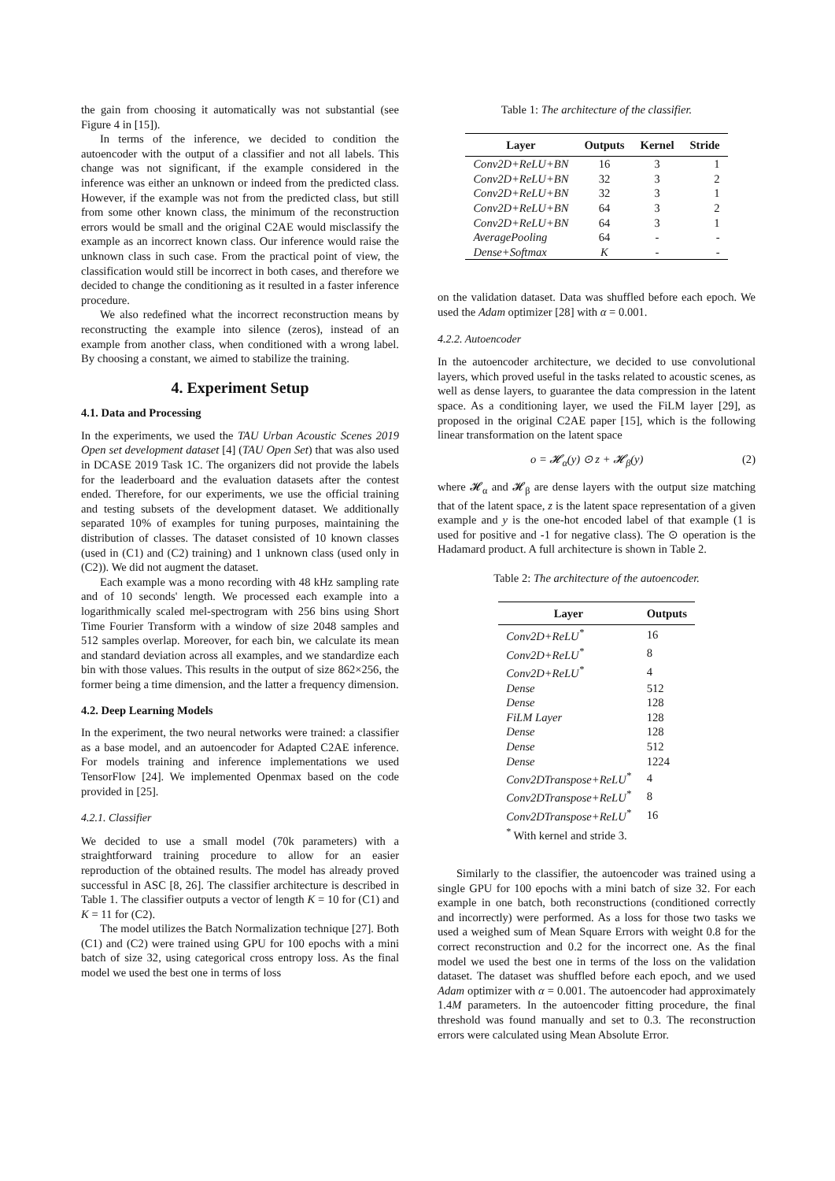the gain from choosing it automatically was not substantial (see Figure 4 in [15]).
In terms of the inference, we decided to condition the autoencoder with the output of a classifier and not all labels. This change was not significant, if the example considered in the inference was either an unknown or indeed from the predicted class. However, if the example was not from the predicted class, but still from some other known class, the minimum of the reconstruction errors would be small and the original C2AE would misclassify the example as an incorrect known class. Our inference would raise the unknown class in such case. From the practical point of view, the classification would still be incorrect in both cases, and therefore we decided to change the conditioning as it resulted in a faster inference procedure.
We also redefined what the incorrect reconstruction means by reconstructing the example into silence (zeros), instead of an example from another class, when conditioned with a wrong label. By choosing a constant, we aimed to stabilize the training.
4. Experiment Setup
4.1. Data and Processing
In the experiments, we used the TAU Urban Acoustic Scenes 2019 Open set development dataset [4] (TAU Open Set) that was also used in DCASE 2019 Task 1C. The organizers did not provide the labels for the leaderboard and the evaluation datasets after the contest ended. Therefore, for our experiments, we use the official training and testing subsets of the development dataset. We additionally separated 10% of examples for tuning purposes, maintaining the distribution of classes. The dataset consisted of 10 known classes (used in (C1) and (C2) training) and 1 unknown class (used only in (C2)). We did not augment the dataset.
Each example was a mono recording with 48 kHz sampling rate and of 10 seconds' length. We processed each example into a logarithmically scaled mel-spectrogram with 256 bins using Short Time Fourier Transform with a window of size 2048 samples and 512 samples overlap. Moreover, for each bin, we calculate its mean and standard deviation across all examples, and we standardize each bin with those values. This results in the output of size 862×256, the former being a time dimension, and the latter a frequency dimension.
4.2. Deep Learning Models
In the experiment, the two neural networks were trained: a classifier as a base model, and an autoencoder for Adapted C2AE inference. For models training and inference implementations we used TensorFlow [24]. We implemented Openmax based on the code provided in [25].
4.2.1. Classifier
We decided to use a small model (70k parameters) with a straightforward training procedure to allow for an easier reproduction of the obtained results. The model has already proved successful in ASC [8, 26]. The classifier architecture is described in Table 1. The classifier outputs a vector of length K = 10 for (C1) and K = 11 for (C2).
The model utilizes the Batch Normalization technique [27]. Both (C1) and (C2) were trained using GPU for 100 epochs with a mini batch of size 32, using categorical cross entropy loss. As the final model we used the best one in terms of loss
Table 1: The architecture of the classifier.
| Layer | Outputs | Kernel | Stride |
| --- | --- | --- | --- |
| Conv2D+ReLU+BN | 16 | 3 | 1 |
| Conv2D+ReLU+BN | 32 | 3 | 2 |
| Conv2D+ReLU+BN | 32 | 3 | 1 |
| Conv2D+ReLU+BN | 64 | 3 | 2 |
| Conv2D+ReLU+BN | 64 | 3 | 1 |
| AveragePooling | 64 | - | - |
| Dense+Softmax | K | - | - |
on the validation dataset. Data was shuffled before each epoch. We used the Adam optimizer [28] with α = 0.001.
4.2.2. Autoencoder
In the autoencoder architecture, we decided to use convolutional layers, which proved useful in the tasks related to acoustic scenes, as well as dense layers, to guarantee the data compression in the latent space. As a conditioning layer, we used the FiLM layer [29], as proposed in the original C2AE paper [15], which is the following linear transformation on the latent space
o = 𝓗<sub>α</sub>(y) ⊙ z + 𝓗<sub>β</sub>(y) (2)
where 𝓗<sub>α</sub> and 𝓗<sub>β</sub> are dense layers with the output size matching that of the latent space, z is the latent space representation of a given example and y is the one-hot encoded label of that example (1 is used for positive and -1 for negative class). The ⊙ operation is the Hadamard product. A full architecture is shown in Table 2.
Table 2: The architecture of the autoencoder.
| Layer | Outputs |
| --- | --- |
| Conv2D+ReLU<sup>*</sup> | 16 |
| Conv2D+ReLU<sup>*</sup> | 8 |
| Conv2D+ReLU<sup>*</sup> | 4 |
| Dense | 512 |
| Dense | 128 |
| FiLM Layer | 128 |
| Dense | 128 |
| Dense | 512 |
| Dense | 1224 |
| Conv2DTranspose+ReLU<sup>*</sup> | 4 |
| Conv2DTranspose+ReLU<sup>*</sup> | 8 |
| Conv2DTranspose+ReLU<sup>*</sup> | 16 |
| <sup>*</sup> With kernel and stride 3. | |
Similarly to the classifier, the autoencoder was trained using a single GPU for 100 epochs with a mini batch of size 32. For each example in one batch, both reconstructions (conditioned correctly and incorrectly) were performed. As a loss for those two tasks we used a weighed sum of Mean Square Errors with weight 0.8 for the correct reconstruction and 0.2 for the incorrect one. As the final model we used the best one in terms of the loss on the validation dataset. The dataset was shuffled before each epoch, and we used Adam optimizer with α = 0.001. The autoencoder had approximately 1.4M parameters. In the autoencoder fitting procedure, the final threshold was found manually and set to 0.3. The reconstruction errors were calculated using Mean Absolute Error.